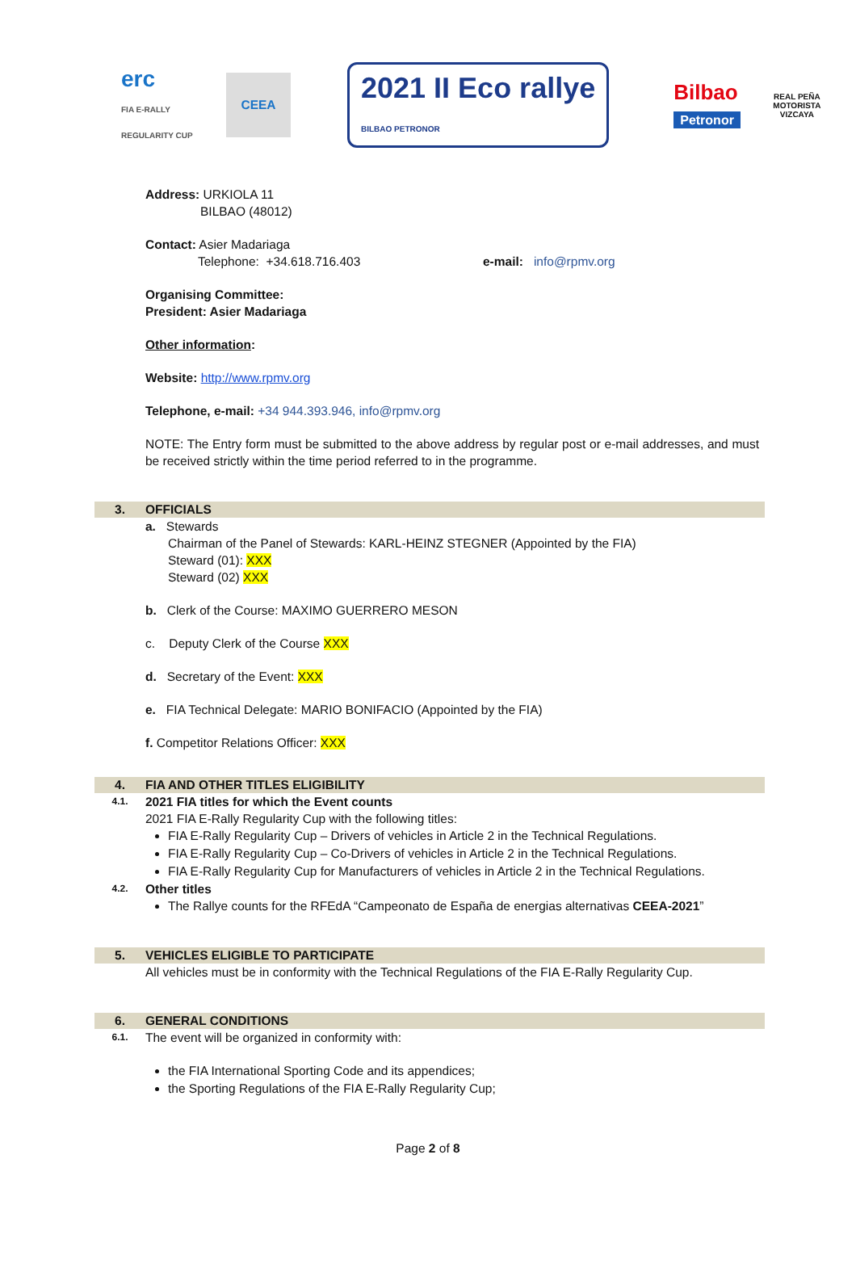erc
FIA E-RALLY REGULARITY CUP
CEEA
2021 II Eco rallye
BILBAO PETRONOR
Bilbao
Petronor
REAL PEÑA MOTORISTA VIZCAYA
Address: URKIOLA 11
BILBAO (48012)
Contact: Asier Madariaga
Telephone: +34.618.716.403 e-mail: info@rpmv.org
Organising Committee:
President: Asier Madariaga
Other information:
Website: http://www.rpmv.org
Telephone, e-mail: +34 944.393.946, info@rpmv.org
NOTE: The Entry form must be submitted to the above address by regular post or e-mail addresses, and must be received strictly within the time period referred to in the programme.
3. OFFICIALS
a. Stewards
Chairman of the Panel of Stewards: KARL-HEINZ STEGNER (Appointed by the FIA)
Steward (01): XXX
Steward (02) XXX
b. Clerk of the Course: MAXIMO GUERRERO MESON
c. Deputy Clerk of the Course XXX
d. Secretary of the Event: XXX
e. FIA Technical Delegate: MARIO BONIFACIO (Appointed by the FIA)
f. Competitor Relations Officer: XXX
4. FIA AND OTHER TITLES ELIGIBILITY
4.1. 2021 FIA titles for which the Event counts
2021 FIA E-Rally Regularity Cup with the following titles:
FIA E-Rally Regularity Cup – Drivers of vehicles in Article 2 in the Technical Regulations.
FIA E-Rally Regularity Cup – Co-Drivers of vehicles in Article 2 in the Technical Regulations.
FIA E-Rally Regularity Cup for Manufacturers of vehicles in Article 2 in the Technical Regulations.
4.2. Other titles
The Rallye counts for the RFEdA “Campeonato de España de energias alternativas CEEA-2021”
5. VEHICLES ELIGIBLE TO PARTICIPATE
All vehicles must be in conformity with the Technical Regulations of the FIA E-Rally Regularity Cup.
6. GENERAL CONDITIONS
6.1. The event will be organized in conformity with:
the FIA International Sporting Code and its appendices;
the Sporting Regulations of the FIA E-Rally Regularity Cup;
Page 2 of 8